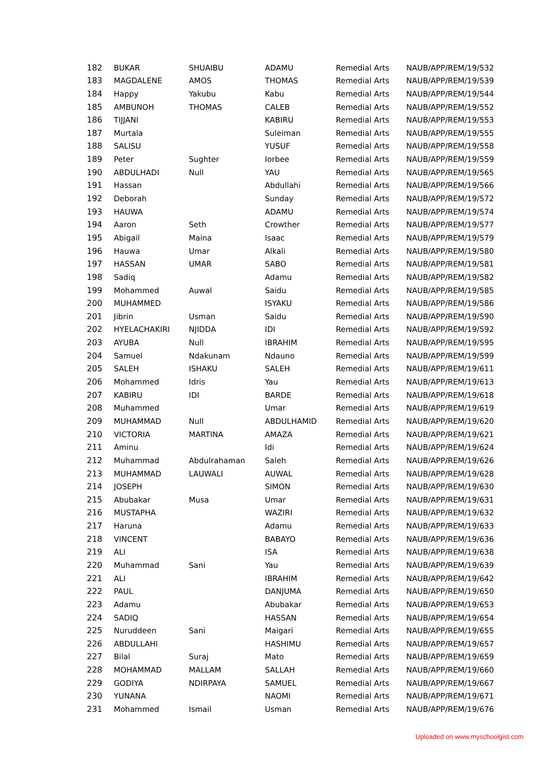| 182 | BUKAR | SHUAIBU | ADAMU | Remedial Arts | NAUB/APP/REM/19/532 |
| 183 | MAGDALENE | AMOS | THOMAS | Remedial Arts | NAUB/APP/REM/19/539 |
| 184 | Happy | Yakubu | Kabu | Remedial Arts | NAUB/APP/REM/19/544 |
| 185 | AMBUNOH | THOMAS | CALEB | Remedial Arts | NAUB/APP/REM/19/552 |
| 186 | TIJJANI | | KABIRU | Remedial Arts | NAUB/APP/REM/19/553 |
| 187 | Murtala | | Suleiman | Remedial Arts | NAUB/APP/REM/19/555 |
| 188 | SALISU | | YUSUF | Remedial Arts | NAUB/APP/REM/19/558 |
| 189 | Peter | Sughter | Iorbee | Remedial Arts | NAUB/APP/REM/19/559 |
| 190 | ABDULHADI | Null | YAU | Remedial Arts | NAUB/APP/REM/19/565 |
| 191 | Hassan | | Abdullahi | Remedial Arts | NAUB/APP/REM/19/566 |
| 192 | Deborah | | Sunday | Remedial Arts | NAUB/APP/REM/19/572 |
| 193 | HAUWA | | ADAMU | Remedial Arts | NAUB/APP/REM/19/574 |
| 194 | Aaron | Seth | Crowther | Remedial Arts | NAUB/APP/REM/19/577 |
| 195 | Abigail | Maina | Isaac | Remedial Arts | NAUB/APP/REM/19/579 |
| 196 | Hauwa | Umar | Alkali | Remedial Arts | NAUB/APP/REM/19/580 |
| 197 | HASSAN | UMAR | SABO | Remedial Arts | NAUB/APP/REM/19/581 |
| 198 | Sadiq | | Adamu | Remedial Arts | NAUB/APP/REM/19/582 |
| 199 | Mohammed | Auwal | Saidu | Remedial Arts | NAUB/APP/REM/19/585 |
| 200 | MUHAMMED | | ISYAKU | Remedial Arts | NAUB/APP/REM/19/586 |
| 201 | Jibrin | Usman | Saidu | Remedial Arts | NAUB/APP/REM/19/590 |
| 202 | HYELACHAKIRI | NJIDDA | IDI | Remedial Arts | NAUB/APP/REM/19/592 |
| 203 | AYUBA | Null | IBRAHIM | Remedial Arts | NAUB/APP/REM/19/595 |
| 204 | Samuel | Ndakunam | Ndauno | Remedial Arts | NAUB/APP/REM/19/599 |
| 205 | SALEH | ISHAKU | SALEH | Remedial Arts | NAUB/APP/REM/19/611 |
| 206 | Mohammed | Idris | Yau | Remedial Arts | NAUB/APP/REM/19/613 |
| 207 | KABIRU | IDI | BARDE | Remedial Arts | NAUB/APP/REM/19/618 |
| 208 | Muhammed | | Umar | Remedial Arts | NAUB/APP/REM/19/619 |
| 209 | MUHAMMAD | Null | ABDULHAMID | Remedial Arts | NAUB/APP/REM/19/620 |
| 210 | VICTORIA | MARTINA | AMAZA | Remedial Arts | NAUB/APP/REM/19/621 |
| 211 | Aminu | | Idi | Remedial Arts | NAUB/APP/REM/19/624 |
| 212 | Muhammad | Abdulrahaman | Saleh | Remedial Arts | NAUB/APP/REM/19/626 |
| 213 | MUHAMMAD | LAUWALI | AUWAL | Remedial Arts | NAUB/APP/REM/19/628 |
| 214 | JOSEPH | | SIMON | Remedial Arts | NAUB/APP/REM/19/630 |
| 215 | Abubakar | Musa | Umar | Remedial Arts | NAUB/APP/REM/19/631 |
| 216 | MUSTAPHA | | WAZIRI | Remedial Arts | NAUB/APP/REM/19/632 |
| 217 | Haruna | | Adamu | Remedial Arts | NAUB/APP/REM/19/633 |
| 218 | VINCENT | | BABAYO | Remedial Arts | NAUB/APP/REM/19/636 |
| 219 | ALI | | ISA | Remedial Arts | NAUB/APP/REM/19/638 |
| 220 | Muhammad | Sani | Yau | Remedial Arts | NAUB/APP/REM/19/639 |
| 221 | ALI | | IBRAHIM | Remedial Arts | NAUB/APP/REM/19/642 |
| 222 | PAUL | | DANJUMA | Remedial Arts | NAUB/APP/REM/19/650 |
| 223 | Adamu | | Abubakar | Remedial Arts | NAUB/APP/REM/19/653 |
| 224 | SADIQ | | HASSAN | Remedial Arts | NAUB/APP/REM/19/654 |
| 225 | Nuruddeen | Sani | Maigari | Remedial Arts | NAUB/APP/REM/19/655 |
| 226 | ABDULLAHI | | HASHIMU | Remedial Arts | NAUB/APP/REM/19/657 |
| 227 | Bilal | Suraj | Mato | Remedial Arts | NAUB/APP/REM/19/659 |
| 228 | MOHAMMAD | MALLAM | SALLAH | Remedial Arts | NAUB/APP/REM/19/660 |
| 229 | GODIYA | NDIRPAYA | SAMUEL | Remedial Arts | NAUB/APP/REM/19/667 |
| 230 | YUNANA | | NAOMI | Remedial Arts | NAUB/APP/REM/19/671 |
| 231 | Mohammed | Ismail | Usman | Remedial Arts | NAUB/APP/REM/19/676 |
Uploaded on www.myschoolgist.com